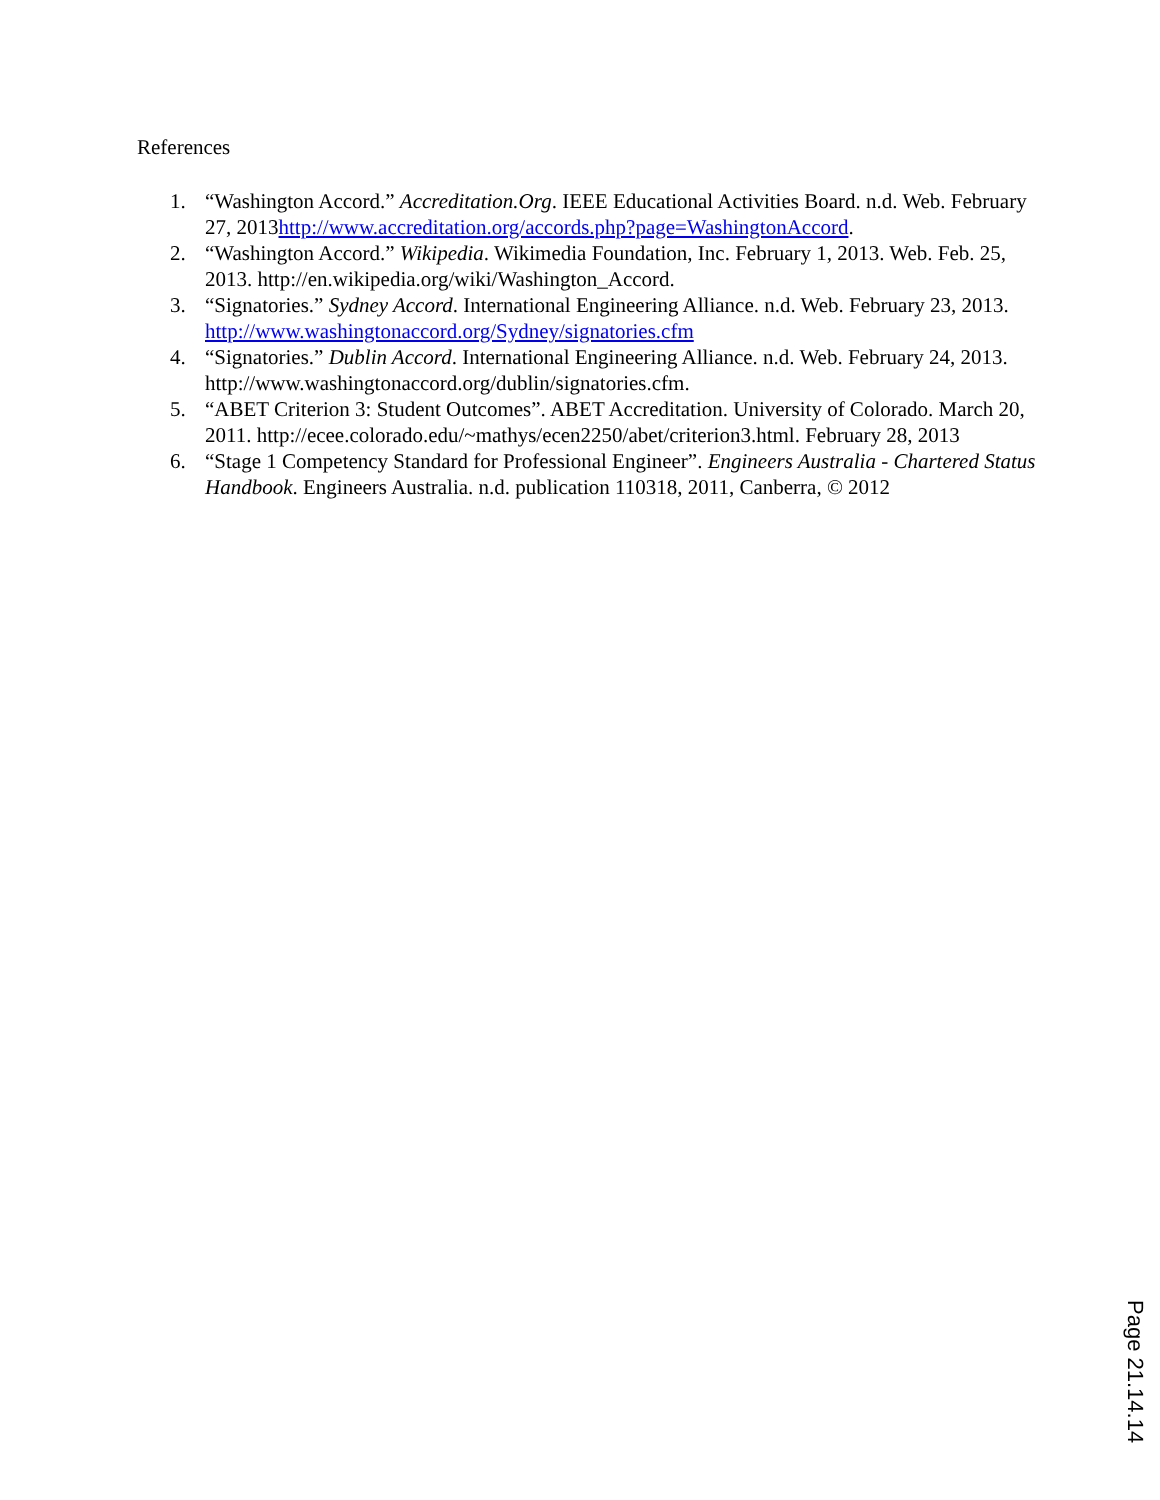References
1. “Washington Accord.” Accreditation.Org. IEEE Educational Activities Board. n.d. Web. February 27, 2013http://www.accreditation.org/accords.php?page=WashingtonAccord.
2. “Washington Accord.” Wikipedia. Wikimedia Foundation, Inc. February 1, 2013. Web. Feb. 25, 2013. http://en.wikipedia.org/wiki/Washington_Accord.
3. “Signatories.” Sydney Accord. International Engineering Alliance. n.d. Web. February 23, 2013. http://www.washingtonaccord.org/Sydney/signatories.cfm
4. “Signatories.” Dublin Accord. International Engineering Alliance. n.d. Web. February 24, 2013. http://www.washingtonaccord.org/dublin/signatories.cfm.
5. “ABET Criterion 3: Student Outcomes”. ABET Accreditation. University of Colorado. March 20, 2011. http://ecee.colorado.edu/~mathys/ecen2250/abet/criterion3.html. February 28, 2013
6. “Stage 1 Competency Standard for Professional Engineer”. Engineers Australia - Chartered Status Handbook. Engineers Australia. n.d. publication 110318, 2011, Canberra, © 2012
Page 21.14.14